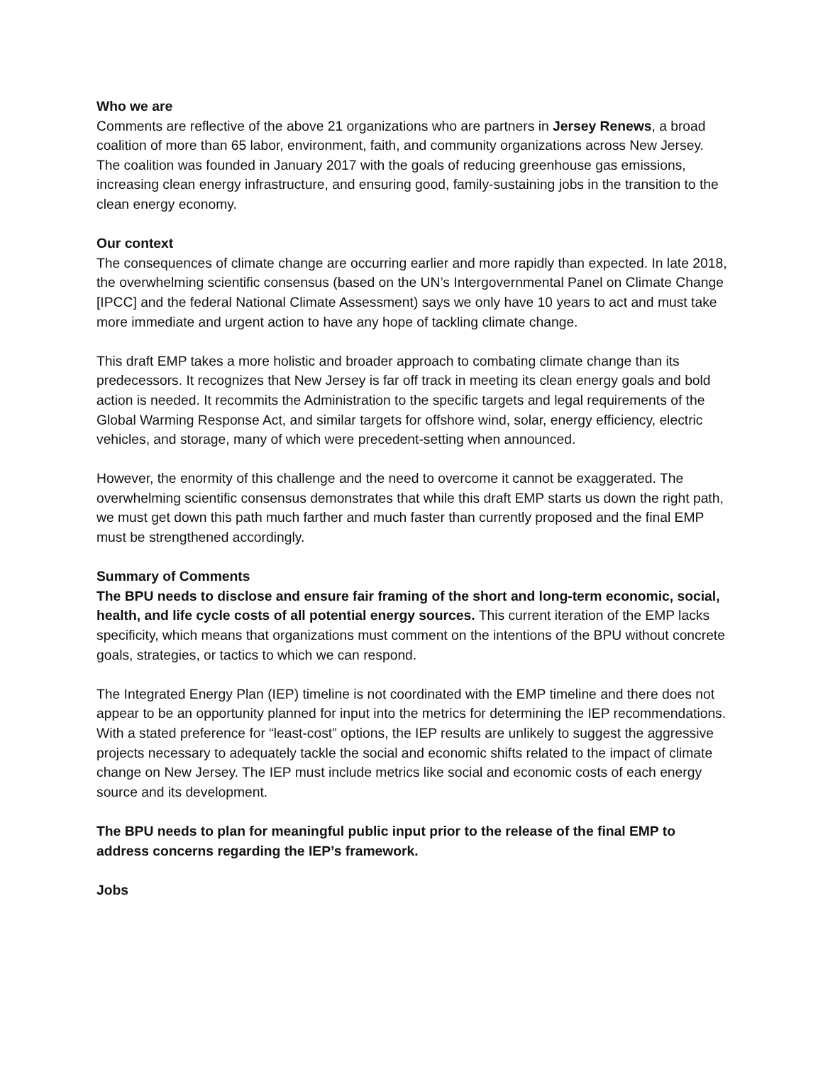Who we are
Comments are reflective of the above 21 organizations who are partners in Jersey Renews, a broad coalition of more than 65 labor, environment, faith, and community organizations across New Jersey. The coalition was founded in January 2017 with the goals of reducing greenhouse gas emissions, increasing clean energy infrastructure, and ensuring good, family-sustaining jobs in the transition to the clean energy economy.
Our context
The consequences of climate change are occurring earlier and more rapidly than expected. In late 2018, the overwhelming scientific consensus (based on the UN’s Intergovernmental Panel on Climate Change [IPCC] and the federal National Climate Assessment) says we only have 10 years to act and must take more immediate and urgent action to have any hope of tackling climate change.
This draft EMP takes a more holistic and broader approach to combating climate change than its predecessors. It recognizes that New Jersey is far off track in meeting its clean energy goals and bold action is needed. It recommits the Administration to the specific targets and legal requirements of the Global Warming Response Act, and similar targets for offshore wind, solar, energy efficiency, electric vehicles, and storage, many of which were precedent-setting when announced.
However, the enormity of this challenge and the need to overcome it cannot be exaggerated. The overwhelming scientific consensus demonstrates that while this draft EMP starts us down the right path, we must get down this path much farther and much faster than currently proposed and the final EMP must be strengthened accordingly.
Summary of Comments
The BPU needs to disclose and ensure fair framing of the short and long-term economic, social, health, and life cycle costs of all potential energy sources. This current iteration of the EMP lacks specificity, which means that organizations must comment on the intentions of the BPU without concrete goals, strategies, or tactics to which we can respond.
The Integrated Energy Plan (IEP) timeline is not coordinated with the EMP timeline and there does not appear to be an opportunity planned for input into the metrics for determining the IEP recommendations. With a stated preference for “least-cost” options, the IEP results are unlikely to suggest the aggressive projects necessary to adequately tackle the social and economic shifts related to the impact of climate change on New Jersey. The IEP must include metrics like social and economic costs of each energy source and its development.
The BPU needs to plan for meaningful public input prior to the release of the final EMP to address concerns regarding the IEP’s framework.
Jobs